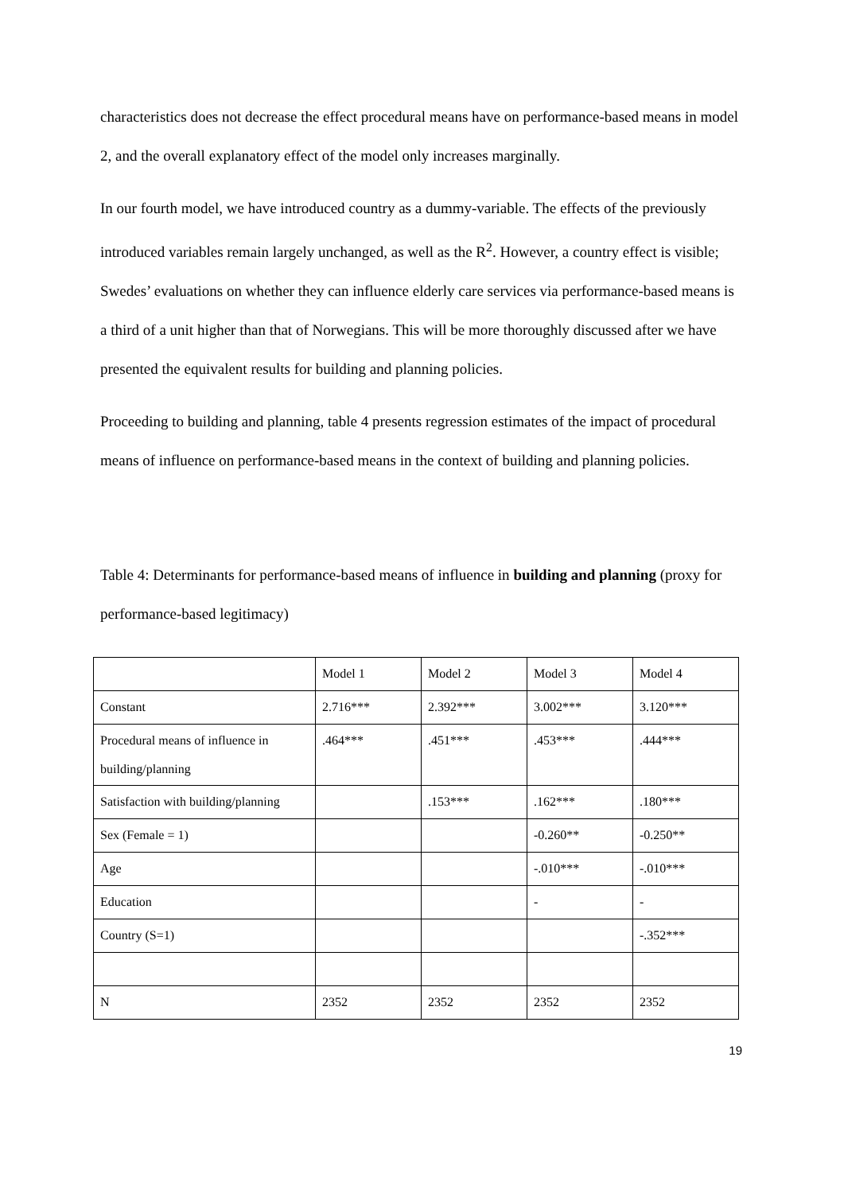characteristics does not decrease the effect procedural means have on performance-based means in model 2, and the overall explanatory effect of the model only increases marginally.
In our fourth model, we have introduced country as a dummy-variable. The effects of the previously introduced variables remain largely unchanged, as well as the R<sup>2</sup>. However, a country effect is visible; Swedes’ evaluations on whether they can influence elderly care services via performance-based means is a third of a unit higher than that of Norwegians. This will be more thoroughly discussed after we have presented the equivalent results for building and planning policies.
Proceeding to building and planning, table 4 presents regression estimates of the impact of procedural means of influence on performance-based means in the context of building and planning policies.
Table 4: Determinants for performance-based means of influence in building and planning (proxy for performance-based legitimacy)
| | Model 1 | Model 2 | Model 3 | Model 4 |
| Constant | 2.716*** | 2.392*** | 3.002*** | 3.120*** |
| Procedural means of influence in building/planning | .464*** | .451*** | .453*** | .444*** |
| Satisfaction with building/planning | | .153*** | .162*** | .180*** |
| Sex (Female = 1) | | | -0.260** | -0.250** |
| Age | | | -.010*** | -.010*** |
| Education | | | - | - |
| Country (S=1) | | | | -.352*** |
| N | 2352 | 2352 | 2352 | 2352 |
19